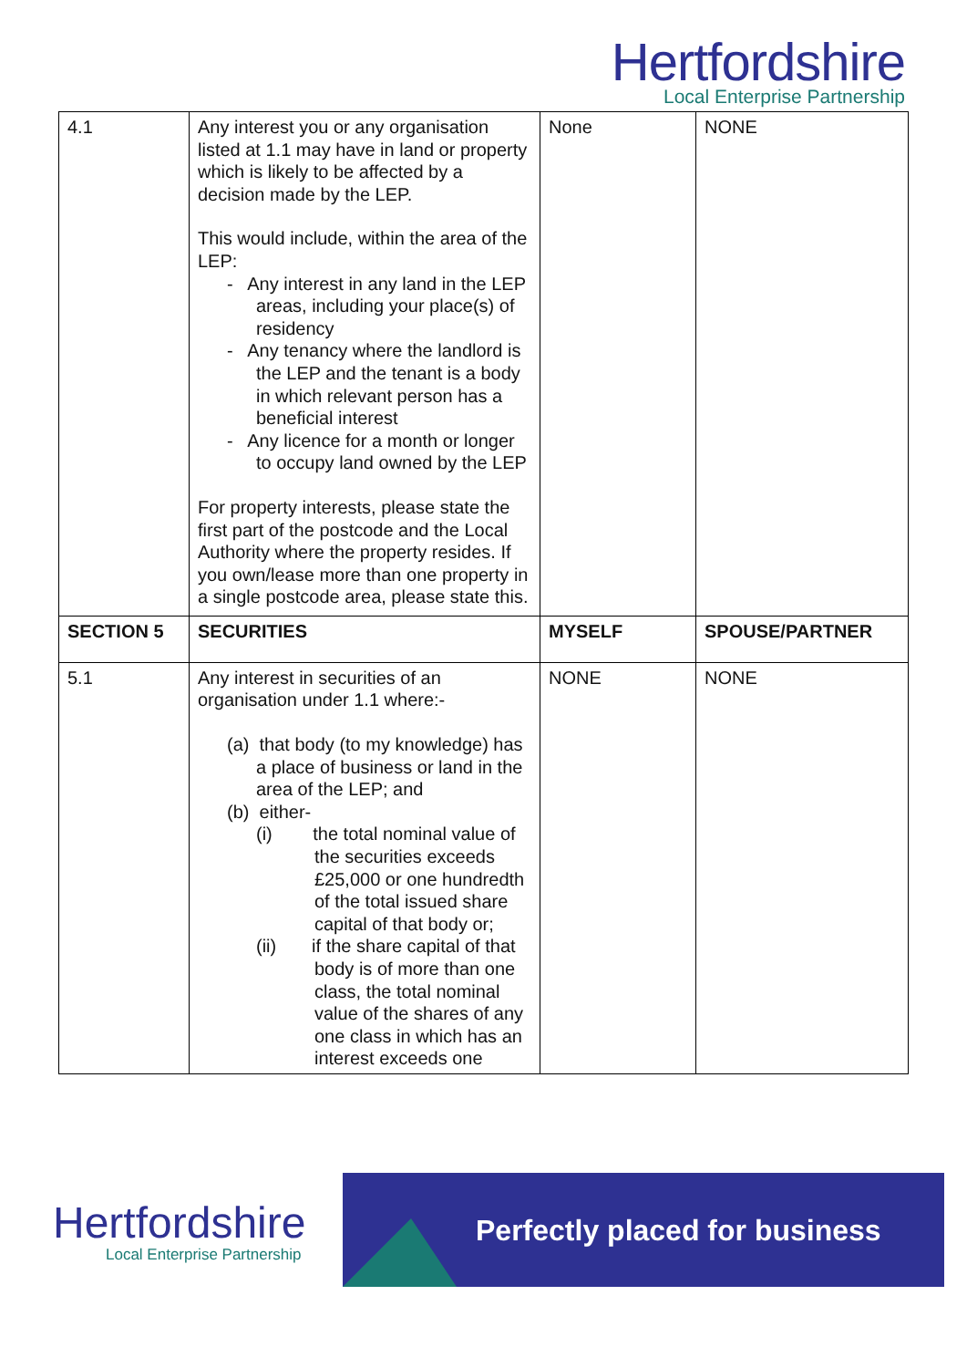Hertfordshire
Local Enterprise Partnership
| 4.1 | Any interest you or any organisation listed at 1.1 may have in land or property which is likely to be affected by a decision made by the LEP. This would include, within the area of the LEP: - Any interest in any land in the LEP areas, including your place(s) of residency - Any tenancy where the landlord is the LEP and the tenant is a body in which relevant person has a beneficial interest - Any licence for a month or longer to occupy land owned by the LEP For property interests, please state the first part of the postcode and the Local Authority where the property resides. If you own/lease more than one property in a single postcode area, please state this. | None | NONE |
| SECTION 5 | SECURITIES | MYSELF | SPOUSE/PARTNER |
| 5.1 | Any interest in securities of an organisation under 1.1 where:- (a) that body (to my knowledge) has a place of business or land in the area of the LEP; and (b) either- (i) the total nominal value of the securities exceeds £25,000 or one hundredth of the total issued share capital of that body or; (ii) if the share capital of that body is of more than one class, the total nominal value of the shares of any one class in which has an interest exceeds one | NONE | NONE |
Hertfordshire
Local Enterprise Partnership
Perfectly placed for business